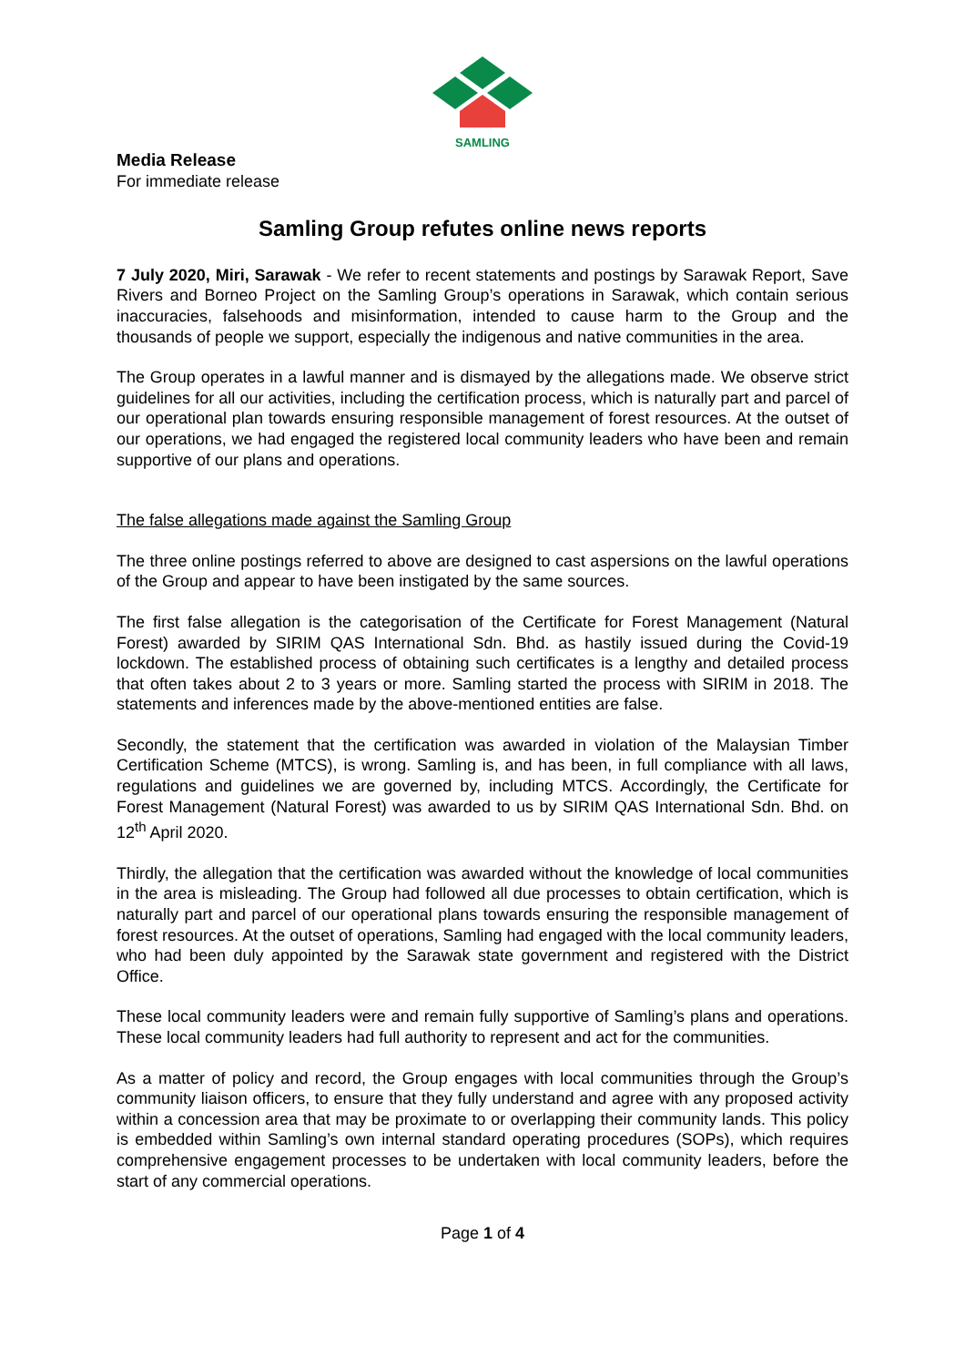SAMLING
Media Release
For immediate release
Samling Group refutes online news reports
7 July 2020, Miri, Sarawak - We refer to recent statements and postings by Sarawak Report, Save Rivers and Borneo Project on the Samling Group’s operations in Sarawak, which contain serious inaccuracies, falsehoods and misinformation, intended to cause harm to the Group and the thousands of people we support, especially the indigenous and native communities in the area.
The Group operates in a lawful manner and is dismayed by the allegations made. We observe strict guidelines for all our activities, including the certification process, which is naturally part and parcel of our operational plan towards ensuring responsible management of forest resources. At the outset of our operations, we had engaged the registered local community leaders who have been and remain supportive of our plans and operations.
The false allegations made against the Samling Group
The three online postings referred to above are designed to cast aspersions on the lawful operations of the Group and appear to have been instigated by the same sources.
The first false allegation is the categorisation of the Certificate for Forest Management (Natural Forest) awarded by SIRIM QAS International Sdn. Bhd. as hastily issued during the Covid-19 lockdown. The established process of obtaining such certificates is a lengthy and detailed process that often takes about 2 to 3 years or more. Samling started the process with SIRIM in 2018. The statements and inferences made by the above-mentioned entities are false.
Secondly, the statement that the certification was awarded in violation of the Malaysian Timber Certification Scheme (MTCS), is wrong. Samling is, and has been, in full compliance with all laws, regulations and guidelines we are governed by, including MTCS. Accordingly, the Certificate for Forest Management (Natural Forest) was awarded to us by SIRIM QAS International Sdn. Bhd. on 12<sup>th</sup> April 2020.
Thirdly, the allegation that the certification was awarded without the knowledge of local communities in the area is misleading. The Group had followed all due processes to obtain certification, which is naturally part and parcel of our operational plans towards ensuring the responsible management of forest resources. At the outset of operations, Samling had engaged with the local community leaders, who had been duly appointed by the Sarawak state government and registered with the District Office.
These local community leaders were and remain fully supportive of Samling’s plans and operations. These local community leaders had full authority to represent and act for the communities.
As a matter of policy and record, the Group engages with local communities through the Group’s community liaison officers, to ensure that they fully understand and agree with any proposed activity within a concession area that may be proximate to or overlapping their community lands. This policy is embedded within Samling’s own internal standard operating procedures (SOPs), which requires comprehensive engagement processes to be undertaken with local community leaders, before the start of any commercial operations.
Page 1 of 4